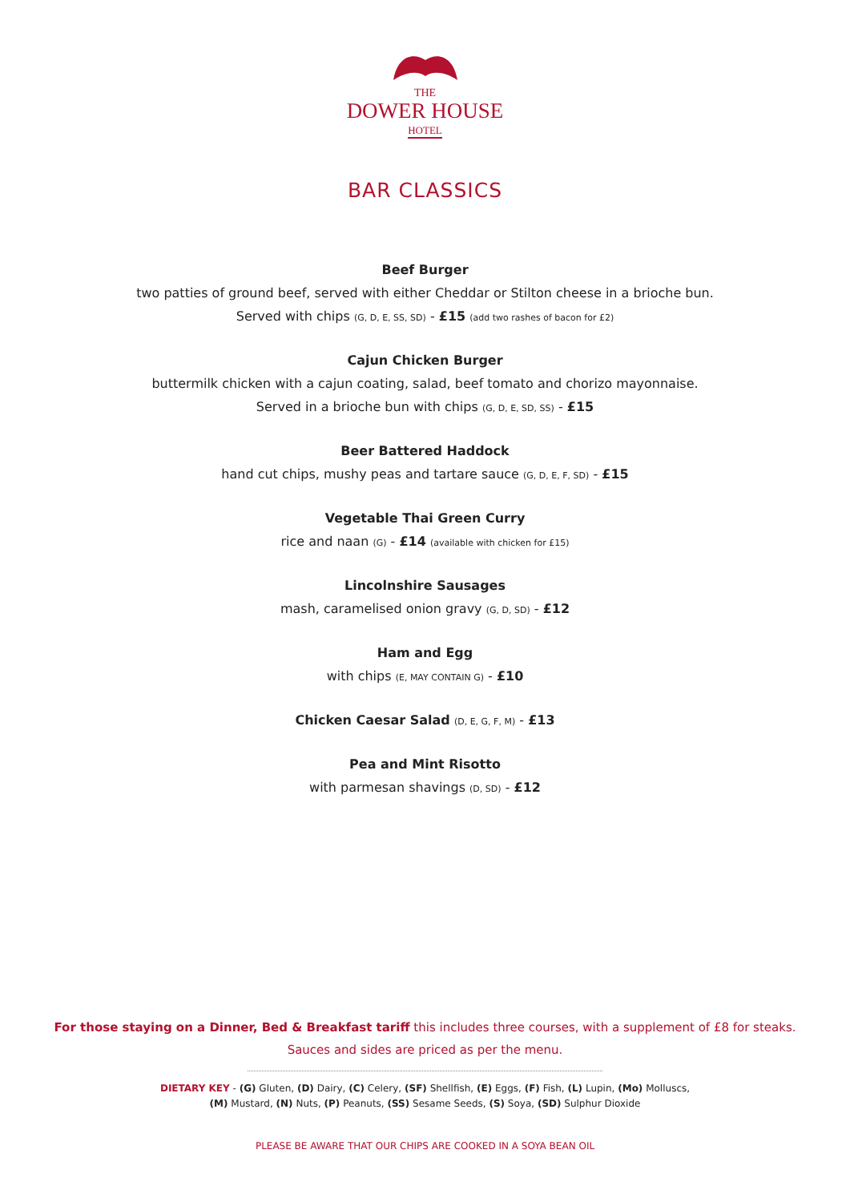THE
DOWER HOUSE
HOTEL
BAR CLASSICS
Beef Burger
two patties of ground beef, served with either Cheddar or Stilton cheese in a brioche bun.
Served with chips (G, D, E, SS, SD) - £15 (add two rashes of bacon for £2)
Cajun Chicken Burger
buttermilk chicken with a cajun coating, salad, beef tomato and chorizo mayonnaise.
Served in a brioche bun with chips (G, D, E, SD, SS) - £15
Beer Battered Haddock
hand cut chips, mushy peas and tartare sauce (G, D, E, F, SD) - £15
Vegetable Thai Green Curry
rice and naan (G) - £14 (available with chicken for £15)
Lincolnshire Sausages
mash, caramelised onion gravy (G, D, SD) - £12
Ham and Egg
with chips (E, MAY CONTAIN G) - £10
Chicken Caesar Salad (D, E, G, F, M) - £13
Pea and Mint Risotto
with parmesan shavings (D, SD) - £12
For those staying on a Dinner, Bed & Breakfast tariff this includes three courses, with a supplement of £8 for steaks.
Sauces and sides are priced as per the menu.
DIETARY KEY - (G) Gluten, (D) Dairy, (C) Celery, (SF) Shellfish, (E) Eggs, (F) Fish, (L) Lupin, (Mo) Molluscs,
(M) Mustard, (N) Nuts, (P) Peanuts, (SS) Sesame Seeds, (S) Soya, (SD) Sulphur Dioxide
PLEASE BE AWARE THAT OUR CHIPS ARE COOKED IN A SOYA BEAN OIL